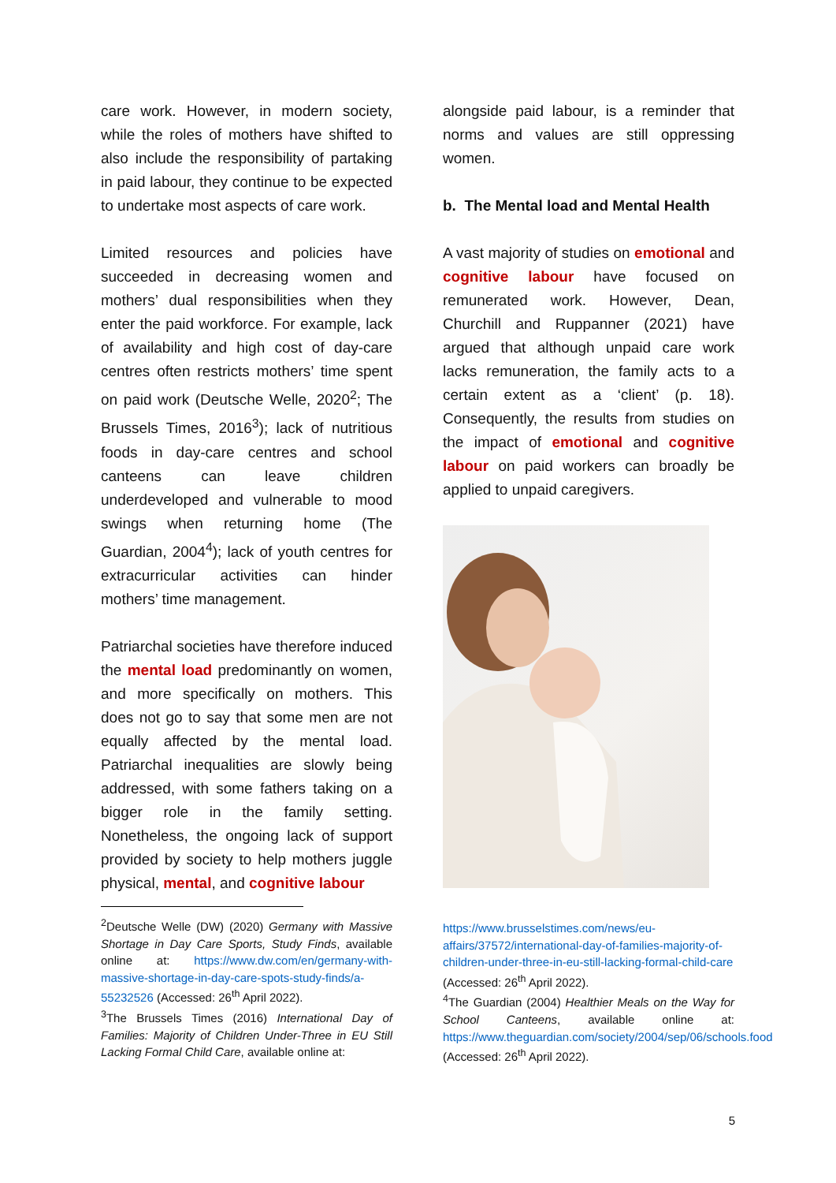care work. However, in modern society, while the roles of mothers have shifted to also include the responsibility of partaking in paid labour, they continue to be expected to undertake most aspects of care work.
Limited resources and policies have succeeded in decreasing women and mothers’ dual responsibilities when they enter the paid workforce. For example, lack of availability and high cost of day-care centres often restricts mothers’ time spent on paid work (Deutsche Welle, 2020<sup>2</sup>; The Brussels Times, 2016<sup>3</sup>); lack of nutritious foods in day-care centres and school canteens can leave children underdeveloped and vulnerable to mood swings when returning home (The Guardian, 2004<sup>4</sup>); lack of youth centres for extracurricular activities can hinder mothers’ time management.
Patriarchal societies have therefore induced the mental load predominantly on women, and more specifically on mothers. This does not go to say that some men are not equally affected by the mental load. Patriarchal inequalities are slowly being addressed, with some fathers taking on a bigger role in the family setting. Nonetheless, the ongoing lack of support provided by society to help mothers juggle physical, mental, and cognitive labour
<sup>2</sup> Deutsche Welle (DW) (2020) Germany with Massive Shortage in Day Care Sports, Study Finds, available online at: https://www.dw.com/en/germany-with-massive-shortage-in-day-care-spots-study-finds/a-55232526 (Accessed: 26<sup>th</sup> April 2022).
<sup>3</sup> The Brussels Times (2016) International Day of Families: Majority of Children Under-Three in EU Still Lacking Formal Child Care, available online at:
alongside paid labour, is a reminder that norms and values are still oppressing women.
b. The Mental load and Mental Health
A vast majority of studies on emotional and cognitive labour have focused on remunerated work. However, Dean, Churchill and Ruppanner (2021) have argued that although unpaid care work lacks remuneration, the family acts to a certain extent as a ‘client’ (p. 18). Consequently, the results from studies on the impact of emotional and cognitive labour on paid workers can broadly be applied to unpaid caregivers.
https://www.brusselstimes.com/news/eu-affairs/37572/international-day-of-families-majority-of-children-under-three-in-eu-still-lacking-formal-child-care (Accessed: 26<sup>th</sup> April 2022).
<sup>4</sup> The Guardian (2004) Healthier Meals on the Way for School Canteens, available online at: https://www.theguardian.com/society/2004/sep/06/schools.food (Accessed: 26<sup>th</sup> April 2022).
5